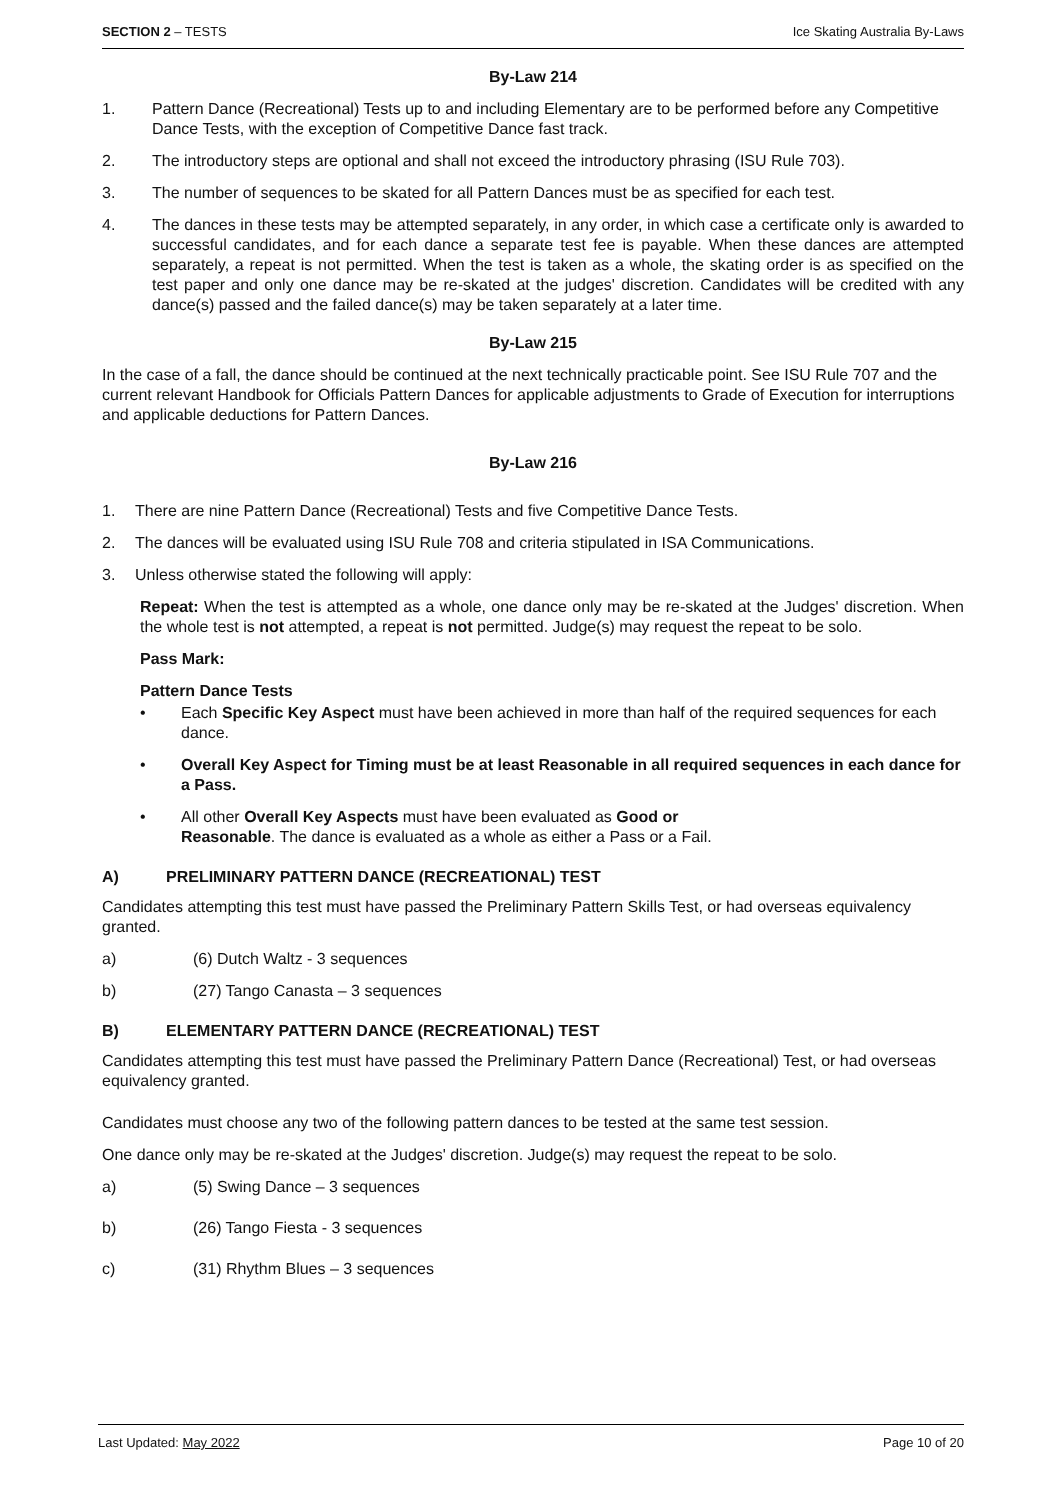SECTION 2 – TESTS Ice Skating Australia By-Laws
By-Law 214
1. Pattern Dance (Recreational) Tests up to and including Elementary are to be performed before any Competitive Dance Tests, with the exception of Competitive Dance fast track.
2. The introductory steps are optional and shall not exceed the introductory phrasing (ISU Rule 703).
3. The number of sequences to be skated for all Pattern Dances must be as specified for each test.
4. The dances in these tests may be attempted separately, in any order, in which case a certificate only is awarded to successful candidates, and for each dance a separate test fee is payable. When these dances are attempted separately, a repeat is not permitted. When the test is taken as a whole, the skating order is as specified on the test paper and only one dance may be re-skated at the judges' discretion. Candidates will be credited with any dance(s) passed and the failed dance(s) may be taken separately at a later time.
By-Law 215
In the case of a fall, the dance should be continued at the next technically practicable point. See ISU Rule 707 and the current relevant Handbook for Officials Pattern Dances for applicable adjustments to Grade of Execution for interruptions and applicable deductions for Pattern Dances.
By-Law 216
1. There are nine Pattern Dance (Recreational) Tests and five Competitive Dance Tests.
2. The dances will be evaluated using ISU Rule 708 and criteria stipulated in ISA Communications.
3. Unless otherwise stated the following will apply:
Repeat: When the test is attempted as a whole, one dance only may be re-skated at the Judges' discretion. When the whole test is not attempted, a repeat is not permitted. Judge(s) may request the repeat to be solo.
Pass Mark:
Pattern Dance Tests
• Each Specific Key Aspect must have been achieved in more than half of the required sequences for each dance.
• Overall Key Aspect for Timing must be at least Reasonable in all required sequences in each dance for a Pass.
• All other Overall Key Aspects must have been evaluated as Good or
Reasonable. The dance is evaluated as a whole as either a Pass or a Fail.
A) PRELIMINARY PATTERN DANCE (RECREATIONAL) TEST
Candidates attempting this test must have passed the Preliminary Pattern Skills Test, or had overseas equivalency granted.
a) (6) Dutch Waltz - 3 sequences
b) (27) Tango Canasta – 3 sequences
B) ELEMENTARY PATTERN DANCE (RECREATIONAL) TEST
Candidates attempting this test must have passed the Preliminary Pattern Dance (Recreational) Test, or had overseas equivalency granted.
Candidates must choose any two of the following pattern dances to be tested at the same test session.
One dance only may be re-skated at the Judges' discretion. Judge(s) may request the repeat to be solo.
a) (5) Swing Dance – 3 sequences
b) (26) Tango Fiesta - 3 sequences
c) (31) Rhythm Blues – 3 sequences
Last Updated: May 2022 Page 10 of 20